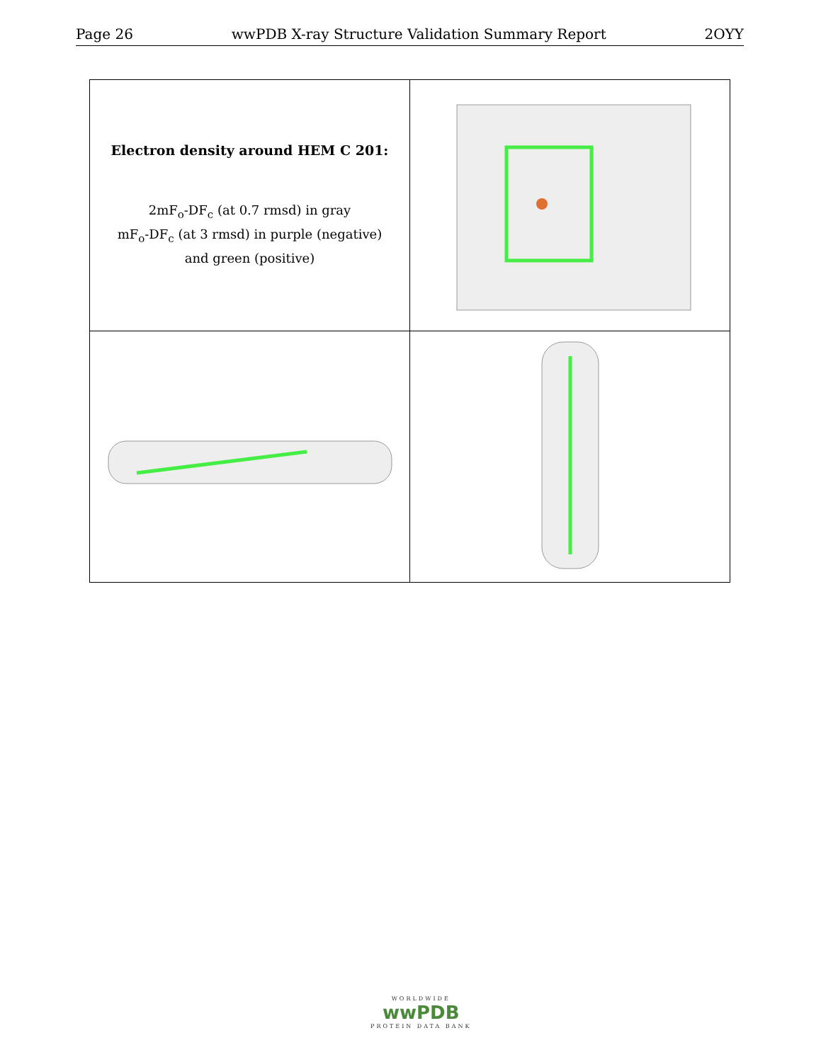Page 26 wwPDB X-ray Structure Validation Summary Report 2OYY
| Electron density around HEM C 201: 2mF<sub>o</sub>-DF<sub>c</sub> (at 0.7 rmsd) in gray mF<sub>o</sub>-DF<sub>c</sub> (at 3 rmsd) in purple (negative) and green (positive) | |
WORLDWIDE
wwPDB
PROTEIN DATA BANK